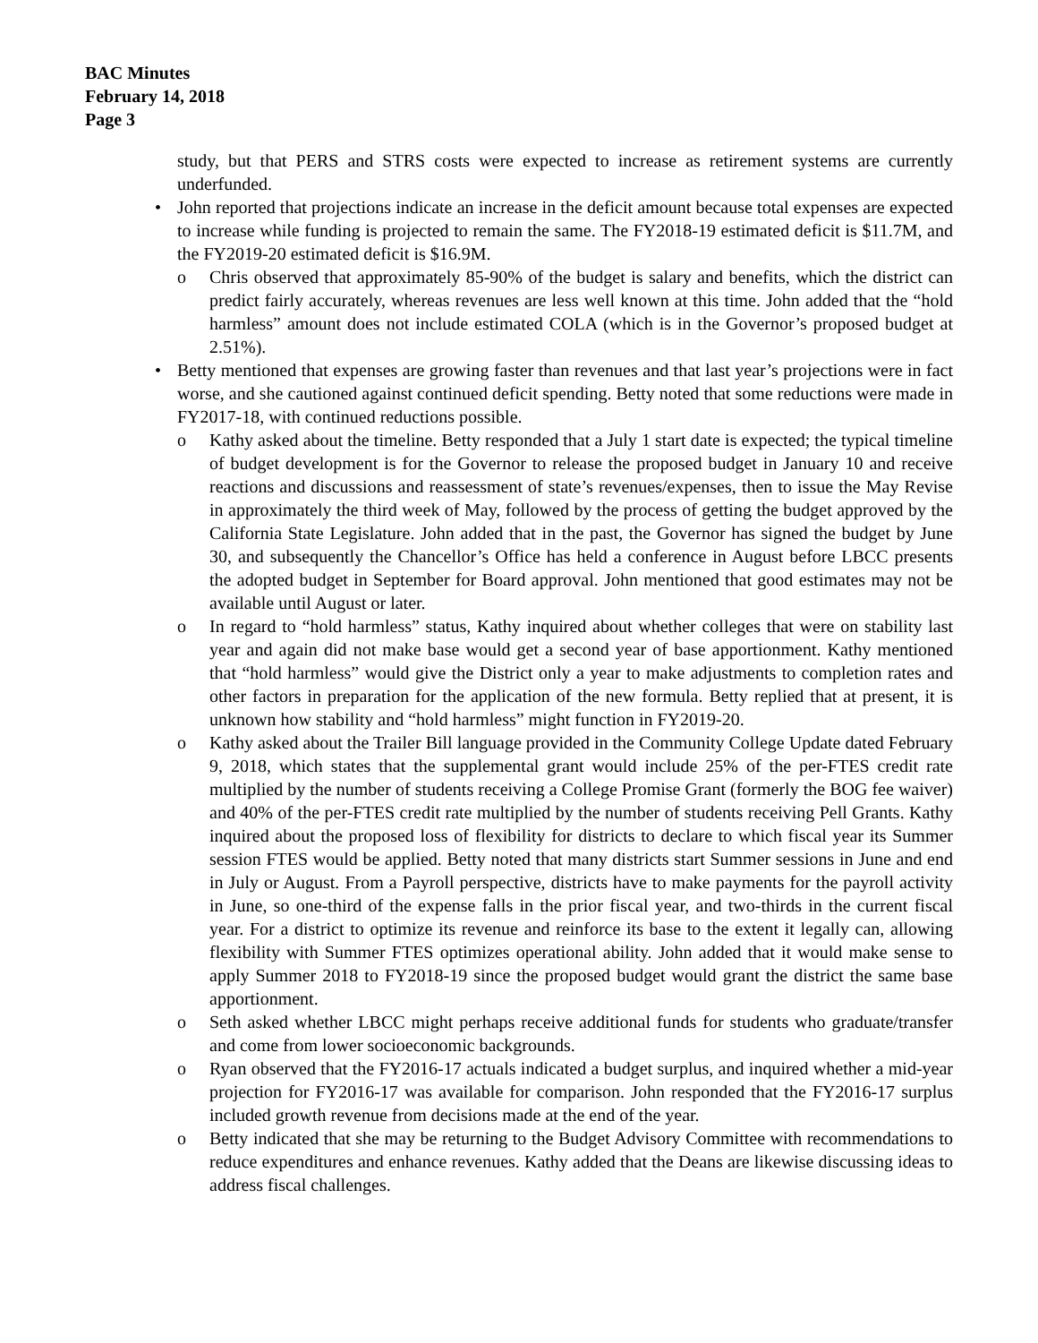BAC Minutes
February 14, 2018
Page 3
study, but that PERS and STRS costs were expected to increase as retirement systems are currently underfunded.
• John reported that projections indicate an increase in the deficit amount because total expenses are expected to increase while funding is projected to remain the same. The FY2018-19 estimated deficit is $11.7M, and the FY2019-20 estimated deficit is $16.9M.
o Chris observed that approximately 85-90% of the budget is salary and benefits, which the district can predict fairly accurately, whereas revenues are less well known at this time. John added that the “hold harmless” amount does not include estimated COLA (which is in the Governor’s proposed budget at 2.51%).
• Betty mentioned that expenses are growing faster than revenues and that last year’s projections were in fact worse, and she cautioned against continued deficit spending. Betty noted that some reductions were made in FY2017-18, with continued reductions possible.
o Kathy asked about the timeline. Betty responded that a July 1 start date is expected; the typical timeline of budget development is for the Governor to release the proposed budget in January 10 and receive reactions and discussions and reassessment of state’s revenues/expenses, then to issue the May Revise in approximately the third week of May, followed by the process of getting the budget approved by the California State Legislature. John added that in the past, the Governor has signed the budget by June 30, and subsequently the Chancellor’s Office has held a conference in August before LBCC presents the adopted budget in September for Board approval. John mentioned that good estimates may not be available until August or later.
o In regard to “hold harmless” status, Kathy inquired about whether colleges that were on stability last year and again did not make base would get a second year of base apportionment. Kathy mentioned that “hold harmless” would give the District only a year to make adjustments to completion rates and other factors in preparation for the application of the new formula. Betty replied that at present, it is unknown how stability and “hold harmless” might function in FY2019-20.
o Kathy asked about the Trailer Bill language provided in the Community College Update dated February 9, 2018, which states that the supplemental grant would include 25% of the per-FTES credit rate multiplied by the number of students receiving a College Promise Grant (formerly the BOG fee waiver) and 40% of the per-FTES credit rate multiplied by the number of students receiving Pell Grants. Kathy inquired about the proposed loss of flexibility for districts to declare to which fiscal year its Summer session FTES would be applied. Betty noted that many districts start Summer sessions in June and end in July or August. From a Payroll perspective, districts have to make payments for the payroll activity in June, so one-third of the expense falls in the prior fiscal year, and two-thirds in the current fiscal year. For a district to optimize its revenue and reinforce its base to the extent it legally can, allowing flexibility with Summer FTES optimizes operational ability. John added that it would make sense to apply Summer 2018 to FY2018-19 since the proposed budget would grant the district the same base apportionment.
o Seth asked whether LBCC might perhaps receive additional funds for students who graduate/transfer and come from lower socioeconomic backgrounds.
o Ryan observed that the FY2016-17 actuals indicated a budget surplus, and inquired whether a mid-year projection for FY2016-17 was available for comparison. John responded that the FY2016-17 surplus included growth revenue from decisions made at the end of the year.
o Betty indicated that she may be returning to the Budget Advisory Committee with recommendations to reduce expenditures and enhance revenues. Kathy added that the Deans are likewise discussing ideas to address fiscal challenges.